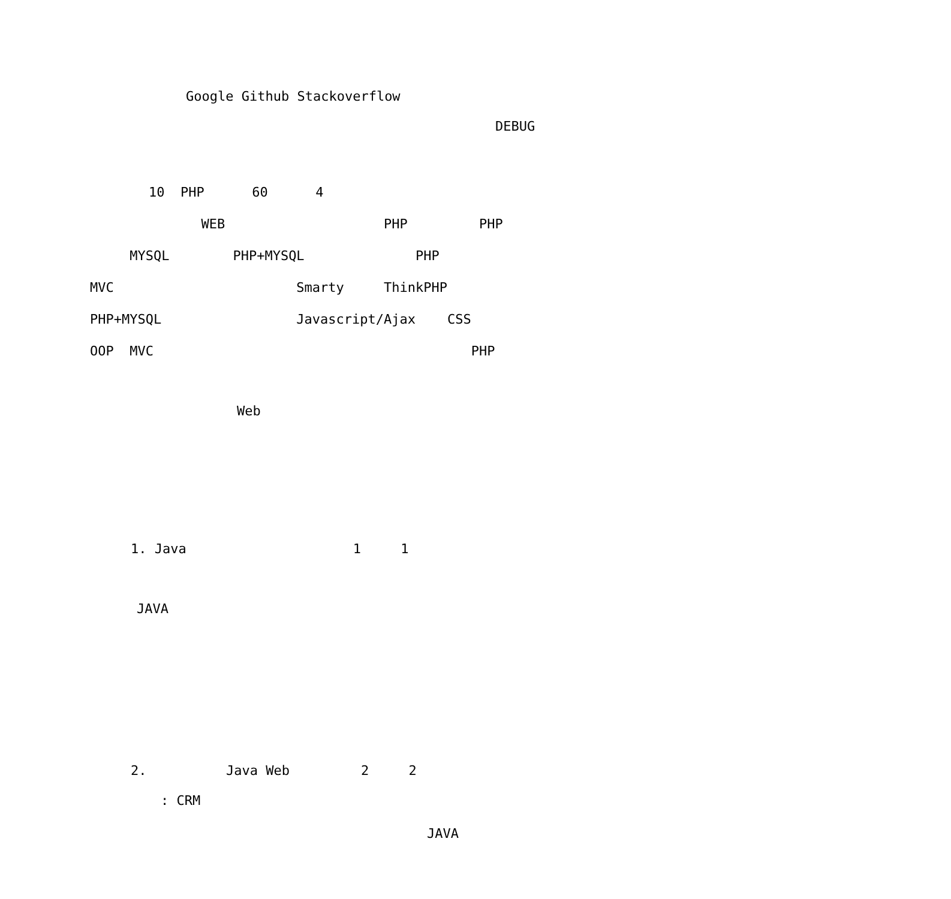Google Github Stackoverflow
DEBUG
10 PHP 60 4
WEB PHP PHP
MYSQL PHP+MYSQL PHP
MVC Smarty ThinkPHP
PHP+MYSQL Javascript/Ajax CSS
OOP MVC PHP
Web
1. Java 1 1
JAVA
2. Java Web 2 2
: CRM
JAVA